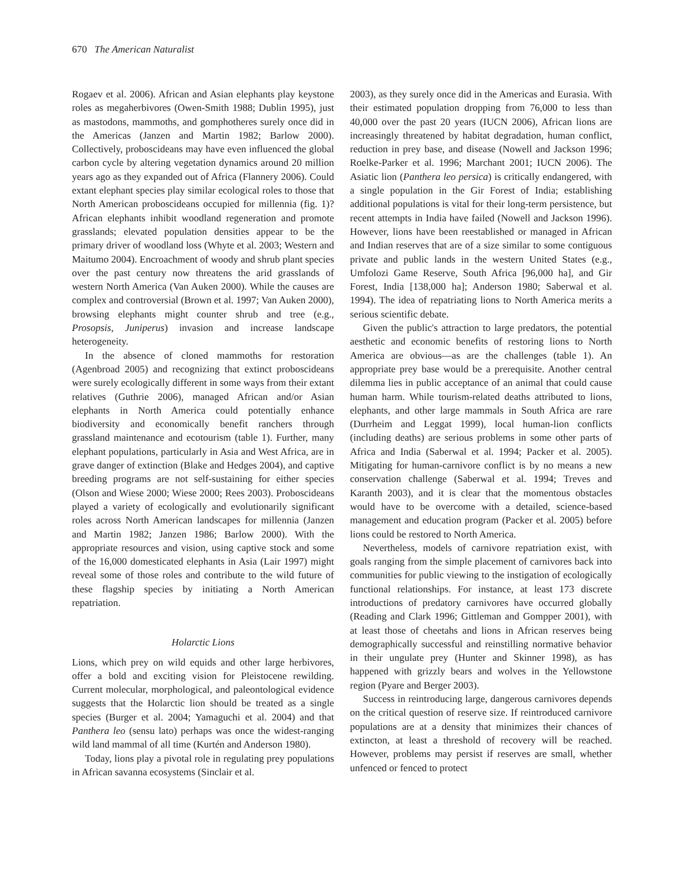670 The American Naturalist
Rogaev et al. 2006). African and Asian elephants play keystone roles as megaherbivores (Owen-Smith 1988; Dublin 1995), just as mastodons, mammoths, and gomphotheres surely once did in the Americas (Janzen and Martin 1982; Barlow 2000). Collectively, proboscideans may have even influenced the global carbon cycle by altering vegetation dynamics around 20 million years ago as they expanded out of Africa (Flannery 2006). Could extant elephant species play similar ecological roles to those that North American proboscideans occupied for millennia (fig. 1)? African elephants inhibit woodland regeneration and promote grasslands; elevated population densities appear to be the primary driver of woodland loss (Whyte et al. 2003; Western and Maitumo 2004). Encroachment of woody and shrub plant species over the past century now threatens the arid grasslands of western North America (Van Auken 2000). While the causes are complex and controversial (Brown et al. 1997; Van Auken 2000), browsing elephants might counter shrub and tree (e.g., Prosopsis, Juniperus) invasion and increase landscape heterogeneity.
In the absence of cloned mammoths for restoration (Agenbroad 2005) and recognizing that extinct proboscideans were surely ecologically different in some ways from their extant relatives (Guthrie 2006), managed African and/or Asian elephants in North America could potentially enhance biodiversity and economically benefit ranchers through grassland maintenance and ecotourism (table 1). Further, many elephant populations, particularly in Asia and West Africa, are in grave danger of extinction (Blake and Hedges 2004), and captive breeding programs are not self-sustaining for either species (Olson and Wiese 2000; Wiese 2000; Rees 2003). Proboscideans played a variety of ecologically and evolutionarily significant roles across North American landscapes for millennia (Janzen and Martin 1982; Janzen 1986; Barlow 2000). With the appropriate resources and vision, using captive stock and some of the 16,000 domesticated elephants in Asia (Lair 1997) might reveal some of those roles and contribute to the wild future of these flagship species by initiating a North American repatriation.
Holarctic Lions
Lions, which prey on wild equids and other large herbivores, offer a bold and exciting vision for Pleistocene rewilding. Current molecular, morphological, and paleontological evidence suggests that the Holarctic lion should be treated as a single species (Burger et al. 2004; Yamaguchi et al. 2004) and that Panthera leo (sensu lato) perhaps was once the widest-ranging wild land mammal of all time (Kurtén and Anderson 1980).
Today, lions play a pivotal role in regulating prey populations in African savanna ecosystems (Sinclair et al.
2003), as they surely once did in the Americas and Eurasia. With their estimated population dropping from 76,000 to less than 40,000 over the past 20 years (IUCN 2006), African lions are increasingly threatened by habitat degradation, human conflict, reduction in prey base, and disease (Nowell and Jackson 1996; Roelke-Parker et al. 1996; Marchant 2001; IUCN 2006). The Asiatic lion (Panthera leo persica) is critically endangered, with a single population in the Gir Forest of India; establishing additional populations is vital for their long-term persistence, but recent attempts in India have failed (Nowell and Jackson 1996). However, lions have been reestablished or managed in African and Indian reserves that are of a size similar to some contiguous private and public lands in the western United States (e.g., Umfolozi Game Reserve, South Africa [96,000 ha], and Gir Forest, India [138,000 ha]; Anderson 1980; Saberwal et al. 1994). The idea of repatriating lions to North America merits a serious scientific debate.
Given the public's attraction to large predators, the potential aesthetic and economic benefits of restoring lions to North America are obvious—as are the challenges (table 1). An appropriate prey base would be a prerequisite. Another central dilemma lies in public acceptance of an animal that could cause human harm. While tourism-related deaths attributed to lions, elephants, and other large mammals in South Africa are rare (Durrheim and Leggat 1999), local human-lion conflicts (including deaths) are serious problems in some other parts of Africa and India (Saberwal et al. 1994; Packer et al. 2005). Mitigating for human-carnivore conflict is by no means a new conservation challenge (Saberwal et al. 1994; Treves and Karanth 2003), and it is clear that the momentous obstacles would have to be overcome with a detailed, science-based management and education program (Packer et al. 2005) before lions could be restored to North America.
Nevertheless, models of carnivore repatriation exist, with goals ranging from the simple placement of carnivores back into communities for public viewing to the instigation of ecologically functional relationships. For instance, at least 173 discrete introductions of predatory carnivores have occurred globally (Reading and Clark 1996; Gittleman and Gompper 2001), with at least those of cheetahs and lions in African reserves being demographically successful and reinstilling normative behavior in their ungulate prey (Hunter and Skinner 1998), as has happened with grizzly bears and wolves in the Yellowstone region (Pyare and Berger 2003).
Success in reintroducing large, dangerous carnivores depends on the critical question of reserve size. If reintroduced carnivore populations are at a density that minimizes their chances of extincton, at least a threshold of recovery will be reached. However, problems may persist if reserves are small, whether unfenced or fenced to protect